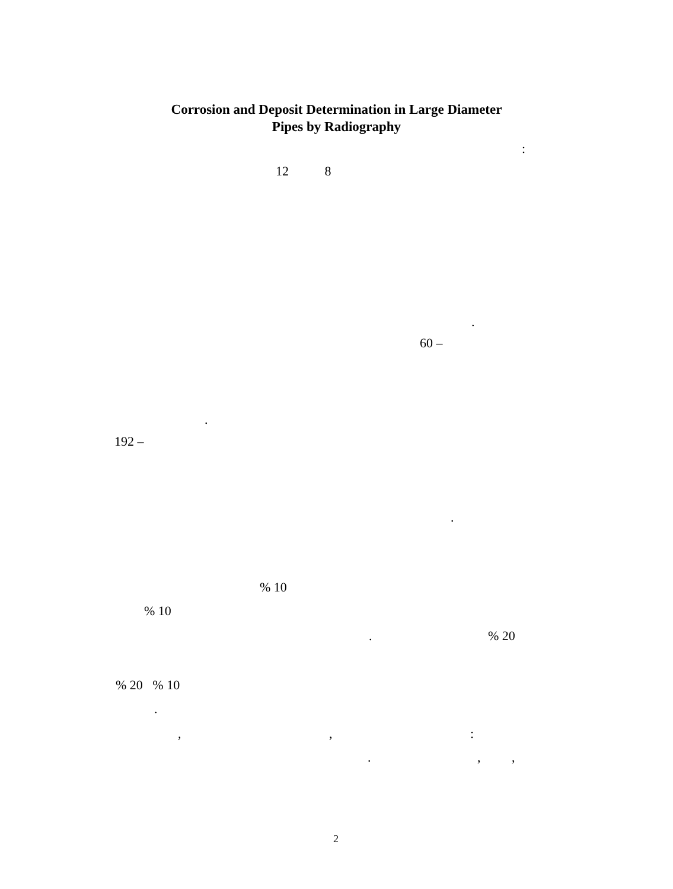Corrosion and Deposit Determination in Large Diameter
Pipes by Radiography
:
12 8
.
60 –
.
192 –
.
% 10
% 10
. % 20
% 20 % 10
.
, , :
. , ,
2